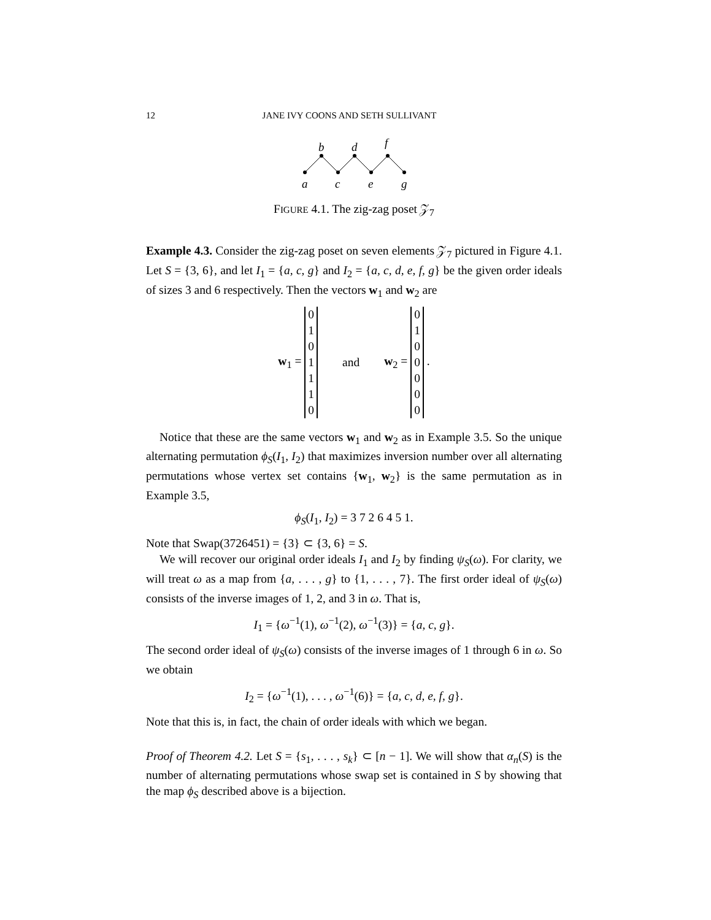12 JANE IVY COONS AND SETH SULLIVANT
a
b
c
d
e
f
g
FIGURE 4.1. The zig-zag poset 𝒵<sub>7</sub>
Example 4.3. Consider the zig-zag poset on seven elements 𝒵<sub>7</sub> pictured in Figure 4.1. Let S = {3, 6}, and let I<sub>1</sub> = {a, c, g} and I<sub>2</sub> = {a, c, d, e, f, g} be the given order ideals of sizes 3 and 6 respectively. Then the vectors w<sub>1</sub> and w<sub>2</sub> are
w<sub>1</sub> = 0
1
0
1
1
1
0 and w<sub>2</sub> = 0
1
0
0
0
0
0 .
Notice that these are the same vectors w<sub>1</sub> and w<sub>2</sub> as in Example 3.5. So the unique alternating permutation ϕ<sub>S</sub>(I<sub>1</sub>, I<sub>2</sub>) that maximizes inversion number over all alternating permutations whose vertex set contains {w<sub>1</sub>, w<sub>2</sub>} is the same permutation as in Example 3.5,
ϕ<sub>S</sub>(I<sub>1</sub>, I<sub>2</sub>) = 3 7 2 6 4 5 1.
Note that Swap(3726451) = {3} ⊂ {3, 6} = S.
We will recover our original order ideals I<sub>1</sub> and I<sub>2</sub> by finding ψ<sub>S</sub>(ω). For clarity, we will treat ω as a map from {a, . . . , g} to {1, . . . , 7}. The first order ideal of ψ<sub>S</sub>(ω) consists of the inverse images of 1, 2, and 3 in ω. That is,
I<sub>1</sub> = {ω<sup>−1</sup>(1), ω<sup>−1</sup>(2), ω<sup>−1</sup>(3)} = {a, c, g}.
The second order ideal of ψ<sub>S</sub>(ω) consists of the inverse images of 1 through 6 in ω. So we obtain
I<sub>2</sub> = {ω<sup>−1</sup>(1), . . . , ω<sup>−1</sup>(6)} = {a, c, d, e, f, g}.
Note that this is, in fact, the chain of order ideals with which we began.
Proof of Theorem 4.2. Let S = {s<sub>1</sub>, . . . , s<sub>k</sub>} ⊂ [n − 1]. We will show that α<sub>n</sub>(S) is the number of alternating permutations whose swap set is contained in S by showing that the map ϕ<sub>S</sub> described above is a bijection.